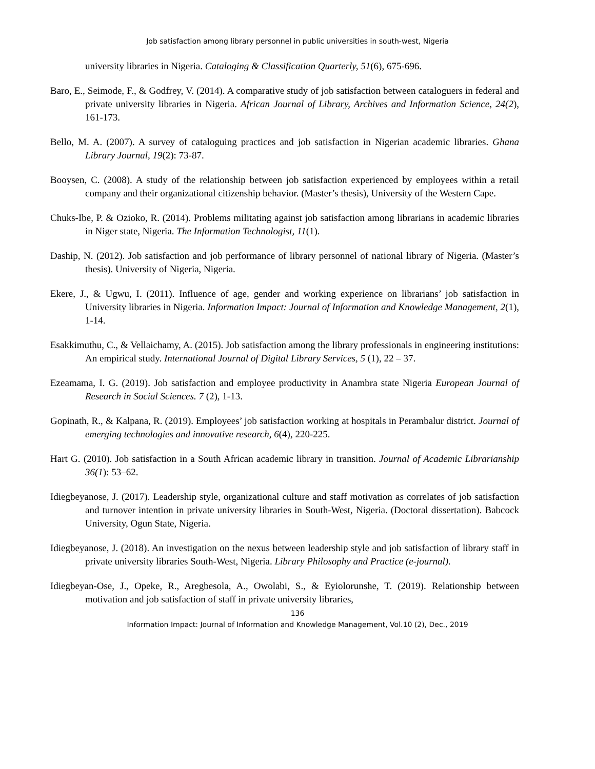Job satisfaction among library personnel in public universities in south-west, Nigeria
university libraries in Nigeria. Cataloging & Classification Quarterly, 51(6), 675-696.
Baro, E., Seimode, F., & Godfrey, V. (2014). A comparative study of job satisfaction between cataloguers in federal and private university libraries in Nigeria. African Journal of Library, Archives and Information Science, 24(2), 161-173.
Bello, M. A. (2007). A survey of cataloguing practices and job satisfaction in Nigerian academic libraries. Ghana Library Journal, 19(2): 73-87.
Booysen, C. (2008). A study of the relationship between job satisfaction experienced by employees within a retail company and their organizational citizenship behavior. (Master’s thesis), University of the Western Cape.
Chuks-Ibe, P. & Ozioko, R. (2014). Problems militating against job satisfaction among librarians in academic libraries in Niger state, Nigeria. The Information Technologist, 11(1).
Daship, N. (2012). Job satisfaction and job performance of library personnel of national library of Nigeria. (Master’s thesis). University of Nigeria, Nigeria.
Ekere, J., & Ugwu, I. (2011). Influence of age, gender and working experience on librarians’ job satisfaction in University libraries in Nigeria. Information Impact: Journal of Information and Knowledge Management, 2(1), 1-14.
Esakkimuthu, C., & Vellaichamy, A. (2015). Job satisfaction among the library professionals in engineering institutions: An empirical study. International Journal of Digital Library Services, 5 (1), 22 – 37.
Ezeamama, I. G. (2019). Job satisfaction and employee productivity in Anambra state Nigeria European Journal of Research in Social Sciences. 7 (2), 1-13.
Gopinath, R., & Kalpana, R. (2019). Employees’ job satisfaction working at hospitals in Perambalur district. Journal of emerging technologies and innovative research, 6(4), 220-225.
Hart G. (2010). Job satisfaction in a South African academic library in transition. Journal of Academic Librarianship 36(1): 53–62.
Idiegbeyanose, J. (2017). Leadership style, organizational culture and staff motivation as correlates of job satisfaction and turnover intention in private university libraries in South-West, Nigeria. (Doctoral dissertation). Babcock University, Ogun State, Nigeria.
Idiegbeyanose, J. (2018). An investigation on the nexus between leadership style and job satisfaction of library staff in private university libraries South-West, Nigeria. Library Philosophy and Practice (e-journal).
Idiegbeyan-Ose, J., Opeke, R., Aregbesola, A., Owolabi, S., & Eyiolorunshe, T. (2019). Relationship between motivation and job satisfaction of staff in private university libraries,
136
Information Impact: Journal of Information and Knowledge Management, Vol.10 (2), Dec., 2019